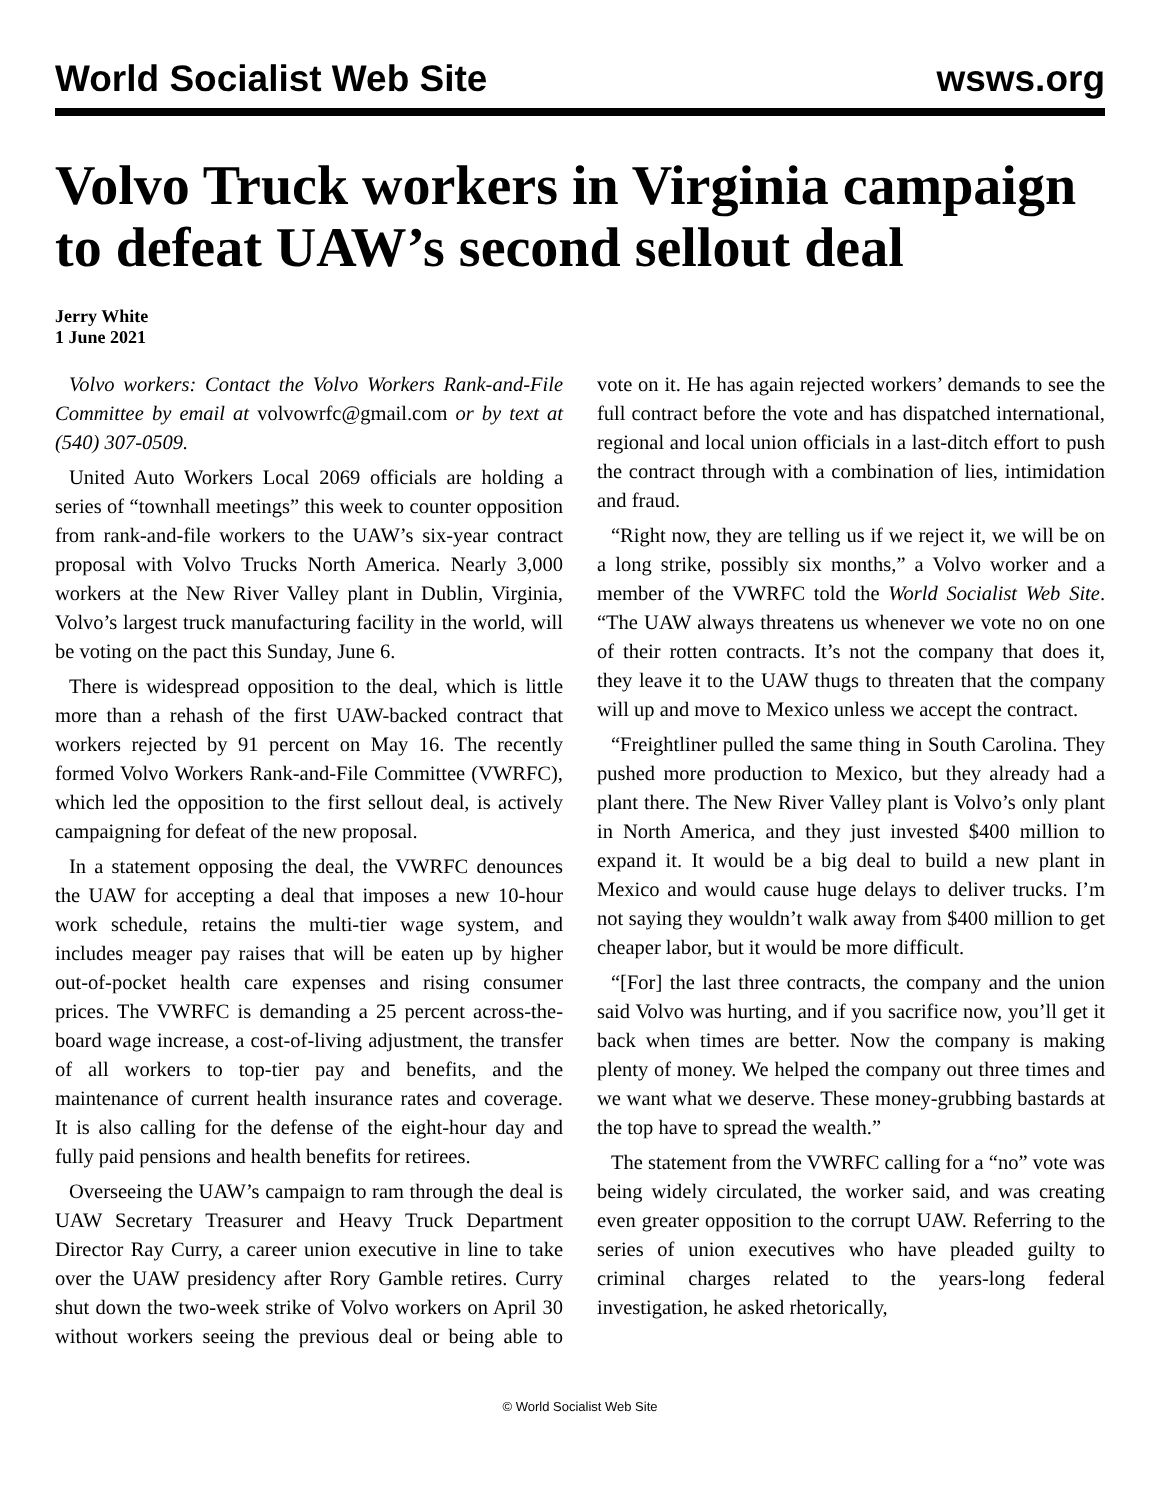World Socialist Web Site wsws.org
Volvo Truck workers in Virginia campaign to defeat UAW’s second sellout deal
Jerry White
1 June 2021
Volvo workers: Contact the Volvo Workers Rank-and-File Committee by email at volvowrfc@gmail.com or by text at (540) 307-0509.
United Auto Workers Local 2069 officials are holding a series of “townhall meetings” this week to counter opposition from rank-and-file workers to the UAW’s six-year contract proposal with Volvo Trucks North America. Nearly 3,000 workers at the New River Valley plant in Dublin, Virginia, Volvo’s largest truck manufacturing facility in the world, will be voting on the pact this Sunday, June 6.
There is widespread opposition to the deal, which is little more than a rehash of the first UAW-backed contract that workers rejected by 91 percent on May 16. The recently formed Volvo Workers Rank-and-File Committee (VWRFC), which led the opposition to the first sellout deal, is actively campaigning for defeat of the new proposal.
In a statement opposing the deal, the VWRFC denounces the UAW for accepting a deal that imposes a new 10-hour work schedule, retains the multi-tier wage system, and includes meager pay raises that will be eaten up by higher out-of-pocket health care expenses and rising consumer prices. The VWRFC is demanding a 25 percent across-the-board wage increase, a cost-of-living adjustment, the transfer of all workers to top-tier pay and benefits, and the maintenance of current health insurance rates and coverage. It is also calling for the defense of the eight-hour day and fully paid pensions and health benefits for retirees.
Overseeing the UAW’s campaign to ram through the deal is UAW Secretary Treasurer and Heavy Truck Department Director Ray Curry, a career union executive in line to take over the UAW presidency after Rory Gamble retires. Curry shut down the two-week strike of Volvo workers on April 30 without workers seeing the previous deal or being able to vote on it. He has again rejected workers’ demands to see the full contract before the vote and has dispatched international, regional and local union officials in a last-ditch effort to push the contract through with a combination of lies, intimidation and fraud.
“Right now, they are telling us if we reject it, we will be on a long strike, possibly six months,” a Volvo worker and a member of the VWRFC told the World Socialist Web Site. “The UAW always threatens us whenever we vote no on one of their rotten contracts. It’s not the company that does it, they leave it to the UAW thugs to threaten that the company will up and move to Mexico unless we accept the contract.
“Freightliner pulled the same thing in South Carolina. They pushed more production to Mexico, but they already had a plant there. The New River Valley plant is Volvo’s only plant in North America, and they just invested $400 million to expand it. It would be a big deal to build a new plant in Mexico and would cause huge delays to deliver trucks. I’m not saying they wouldn’t walk away from $400 million to get cheaper labor, but it would be more difficult.
“[For] the last three contracts, the company and the union said Volvo was hurting, and if you sacrifice now, you’ll get it back when times are better. Now the company is making plenty of money. We helped the company out three times and we want what we deserve. These money-grubbing bastards at the top have to spread the wealth.”
The statement from the VWRFC calling for a “no” vote was being widely circulated, the worker said, and was creating even greater opposition to the corrupt UAW. Referring to the series of union executives who have pleaded guilty to criminal charges related to the years-long federal investigation, he asked rhetorically,
© World Socialist Web Site